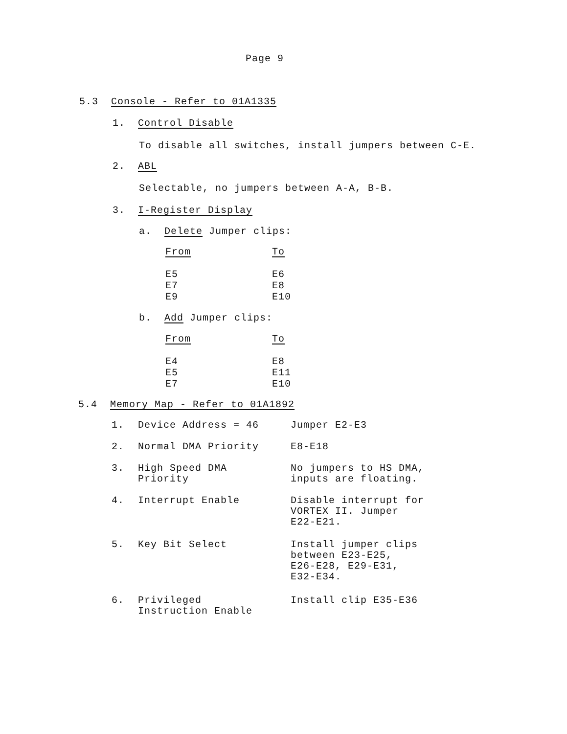Page 9
5.3 Console - Refer to 01A1335
1. Control Disable
To disable all switches, install jumpers between C-E.
2. ABL
Selectable, no jumpers between A-A, B-B.
3. I-Register Display
a. Delete Jumper clips:
| From | To |
| --- | --- |
| E5 | E6 |
| E7 | E8 |
| E9 | E10 |
b. Add Jumper clips:
| From | To |
| --- | --- |
| E4 | E8 |
| E5 | E11 |
| E7 | E10 |
5.4 Memory Map - Refer to 01A1892
| 1. | Device Address = 46 | Jumper E2-E3 |
| 2. | Normal DMA Priority | E8-E18 |
| 3. | High Speed DMA Priority | No jumpers to HS DMA, inputs are floating. |
| 4. | Interrupt Enable | Disable interrupt for VORTEX II. Jumper E22-E21. |
| 5. | Key Bit Select | Install jumper clips between E23-E25, E26-E28, E29-E31, E32-E34. |
| 6. | Privileged Instruction Enable | Install clip E35-E36 |